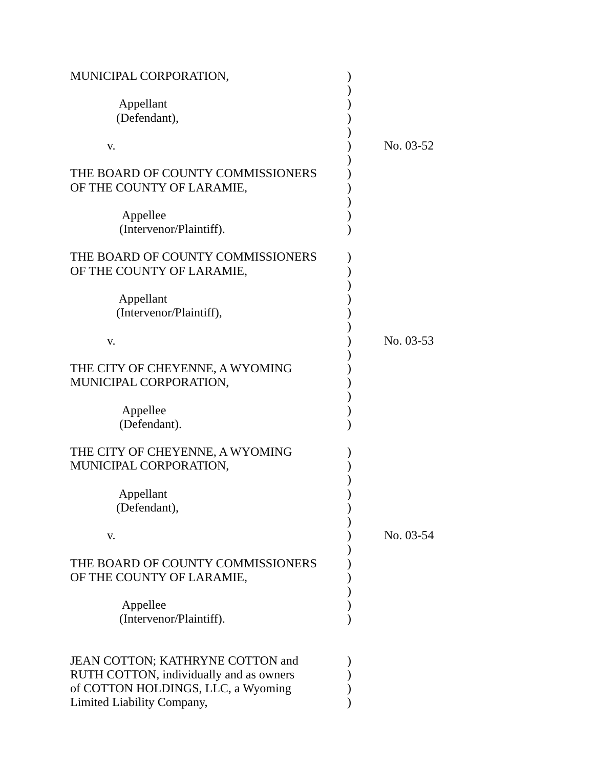MUNICIPAL CORPORATION,
)
)
Appellant
)
(Defendant),
)
)
v.
) No. 03-52
)
THE BOARD OF COUNTY COMMISSIONERS
)
OF THE COUNTY OF LARAMIE,
)
)
Appellee
)
(Intervenor/Plaintiff).
)
THE BOARD OF COUNTY COMMISSIONERS
)
OF THE COUNTY OF LARAMIE,
)
)
Appellant
)
(Intervenor/Plaintiff),
)
)
v.
) No. 03-53
)
THE CITY OF CHEYENNE, A WYOMING
)
MUNICIPAL CORPORATION,
)
)
Appellee
)
(Defendant).
)
THE CITY OF CHEYENNE, A WYOMING
)
MUNICIPAL CORPORATION,
)
)
Appellant
)
(Defendant),
)
)
v.
) No. 03-54
)
THE BOARD OF COUNTY COMMISSIONERS
)
OF THE COUNTY OF LARAMIE,
)
)
Appellee
)
(Intervenor/Plaintiff).
)
JEAN COTTON; KATHRYNE COTTON and
)
RUTH COTTON, individually and as owners
)
of COTTON HOLDINGS, LLC, a Wyoming
)
Limited Liability Company,
)